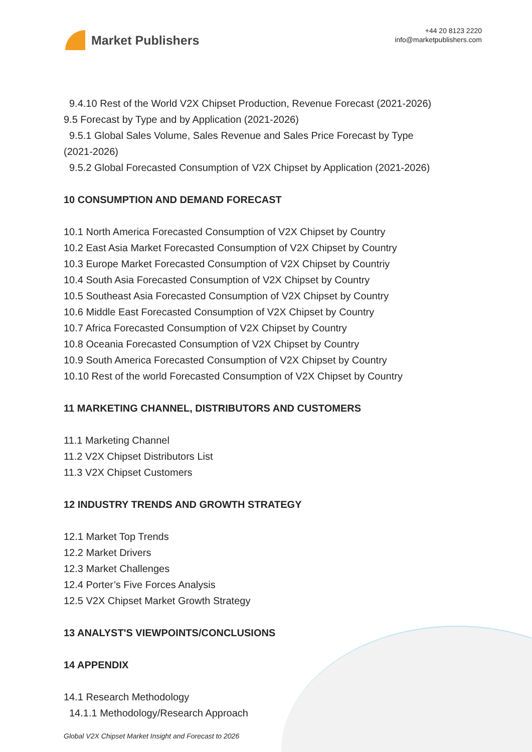Market Publishers
+44 20 8123 2220
info@marketpublishers.com
9.4.10 Rest of the World V2X Chipset Production, Revenue Forecast (2021-2026)
9.5 Forecast by Type and by Application (2021-2026)
9.5.1 Global Sales Volume, Sales Revenue and Sales Price Forecast by Type
(2021-2026)
9.5.2 Global Forecasted Consumption of V2X Chipset by Application (2021-2026)
10 CONSUMPTION AND DEMAND FORECAST
10.1 North America Forecasted Consumption of V2X Chipset by Country
10.2 East Asia Market Forecasted Consumption of V2X Chipset by Country
10.3 Europe Market Forecasted Consumption of V2X Chipset by Countriy
10.4 South Asia Forecasted Consumption of V2X Chipset by Country
10.5 Southeast Asia Forecasted Consumption of V2X Chipset by Country
10.6 Middle East Forecasted Consumption of V2X Chipset by Country
10.7 Africa Forecasted Consumption of V2X Chipset by Country
10.8 Oceania Forecasted Consumption of V2X Chipset by Country
10.9 South America Forecasted Consumption of V2X Chipset by Country
10.10 Rest of the world Forecasted Consumption of V2X Chipset by Country
11 MARKETING CHANNEL, DISTRIBUTORS AND CUSTOMERS
11.1 Marketing Channel
11.2 V2X Chipset Distributors List
11.3 V2X Chipset Customers
12 INDUSTRY TRENDS AND GROWTH STRATEGY
12.1 Market Top Trends
12.2 Market Drivers
12.3 Market Challenges
12.4 Porter’s Five Forces Analysis
12.5 V2X Chipset Market Growth Strategy
13 ANALYST'S VIEWPOINTS/CONCLUSIONS
14 APPENDIX
14.1 Research Methodology
14.1.1 Methodology/Research Approach
Global V2X Chipset Market Insight and Forecast to 2026